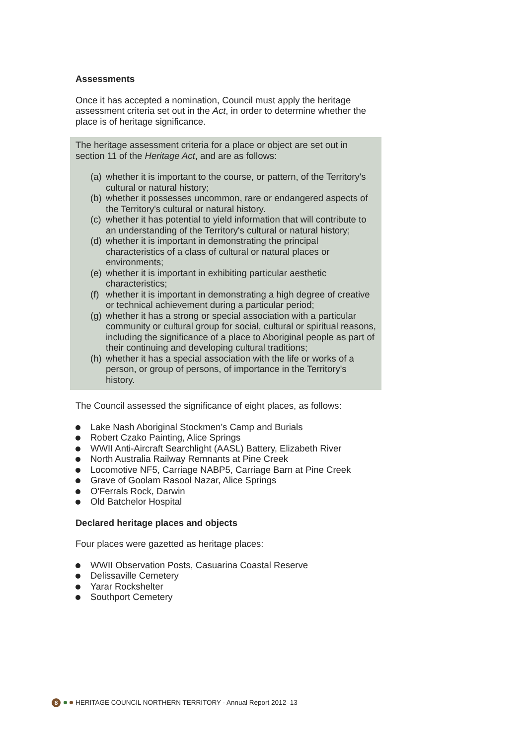Assessments
Once it has accepted a nomination, Council must apply the heritage assessment criteria set out in the Act, in order to determine whether the place is of heritage significance.
The heritage assessment criteria for a place or object are set out in section 11 of the Heritage Act, and are as follows:
(a)
whether it is important to the course, or pattern, of the Territory's cultural or natural history;
(b)
whether it possesses uncommon, rare or endangered aspects of the Territory's cultural or natural history.
(c)
whether it has potential to yield information that will contribute to an understanding of the Territory's cultural or natural history;
(d)
whether it is important in demonstrating the principal characteristics of a class of cultural or natural places or environments;
(e)
whether it is important in exhibiting particular aesthetic characteristics;
(f)
whether it is important in demonstrating a high degree of creative or technical achievement during a particular period;
(g)
whether it has a strong or special association with a particular community or cultural group for social, cultural or spiritual reasons, including the significance of a place to Aboriginal people as part of their continuing and developing cultural traditions;
(h)
whether it has a special association with the life or works of a person, or group of persons, of importance in the Territory's history.
The Council assessed the significance of eight places, as follows:
Lake Nash Aboriginal Stockmen’s Camp and Burials
Robert Czako Painting, Alice Springs
WWII Anti-Aircraft Searchlight (AASL) Battery, Elizabeth River
North Australia Railway Remnants at Pine Creek
Locomotive NF5, Carriage NABP5, Carriage Barn at Pine Creek
Grave of Goolam Rasool Nazar, Alice Springs
O'Ferrals Rock, Darwin
Old Batchelor Hospital
Declared heritage places and objects
Four places were gazetted as heritage places:
WWII Observation Posts, Casuarina Coastal Reserve
Delissaville Cemetery
Yarar Rockshelter
Southport Cemetery
8
HERITAGE COUNCIL NORTHERN TERRITORY - Annual Report 2012–13